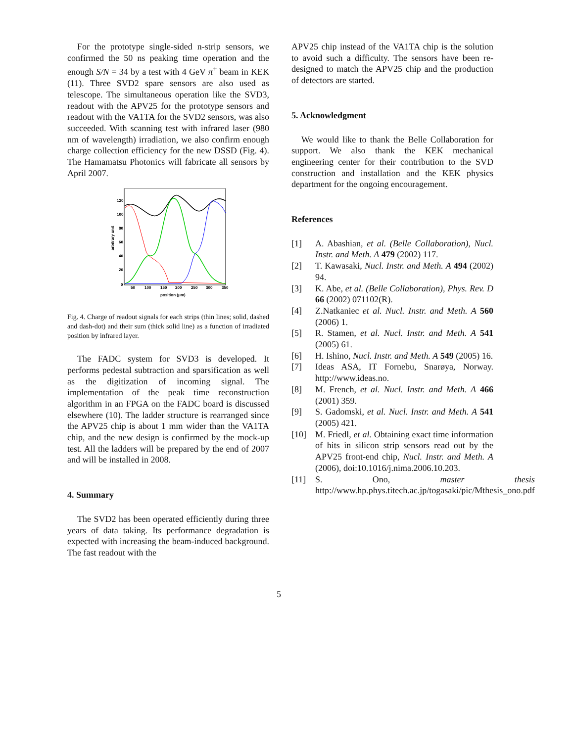For the prototype single-sided n-strip sensors, we confirmed the 50 ns peaking time operation and the enough S/N = 34 by a test with 4 GeV π<sup>+</sup> beam in KEK (11). Three SVD2 spare sensors are also used as telescope. The simultaneous operation like the SVD3, readout with the APV25 for the prototype sensors and readout with the VA1TA for the SVD2 sensors, was also succeeded. With scanning test with infrared laser (980 nm of wavelength) irradiation, we also confirm enough charge collection efficiency for the new DSSD (Fig. 4). The Hamamatsu Photonics will fabricate all sensors by April 2007.
120
100
80
60
40
20
0
50
100
150
200
250
300
350
position (μm)
arbitrary unit
Fig. 4. Charge of readout signals for each strips (thin lines; solid, dashed and dash-dot) and their sum (thick solid line) as a function of irradiated position by infrared layer.
The FADC system for SVD3 is developed. It performs pedestal subtraction and sparsification as well as the digitization of incoming signal. The implementation of the peak time reconstruction algorithm in an FPGA on the FADC board is discussed elsewhere (10). The ladder structure is rearranged since the APV25 chip is about 1 mm wider than the VA1TA chip, and the new design is confirmed by the mock-up test. All the ladders will be prepared by the end of 2007 and will be installed in 2008.
4. Summary
The SVD2 has been operated efficiently during three years of data taking. Its performance degradation is expected with increasing the beam-induced background. The fast readout with the
APV25 chip instead of the VA1TA chip is the solution to avoid such a difficulty. The sensors have been re-designed to match the APV25 chip and the production of detectors are started.
5. Acknowledgment
We would like to thank the Belle Collaboration for support. We also thank the KEK mechanical engineering center for their contribution to the SVD construction and installation and the KEK physics department for the ongoing encouragement.
References
[1] A. Abashian, et al. (Belle Collaboration), Nucl. Instr. and Meth. A 479 (2002) 117.
[2] T. Kawasaki, Nucl. Instr. and Meth. A 494 (2002) 94.
[3] K. Abe, et al. (Belle Collaboration), Phys. Rev. D 66 (2002) 071102(R).
[4] Z.Natkaniec et al. Nucl. Instr. and Meth. A 560 (2006) 1.
[5] R. Stamen, et al. Nucl. Instr. and Meth. A 541 (2005) 61.
[6] H. Ishino, Nucl. Instr. and Meth. A 549 (2005) 16.
[7] Ideas ASA, IT Fornebu, Snarøya, Norway. http://www.ideas.no.
[8] M. French, et al. Nucl. Instr. and Meth. A 466 (2001) 359.
[9] S. Gadomski, et al. Nucl. Instr. and Meth. A 541 (2005) 421.
[10] M. Friedl, et al. Obtaining exact time information of hits in silicon strip sensors read out by the APV25 front-end chip, Nucl. Instr. and Meth. A (2006), doi:10.1016/j.nima.2006.10.203.
[11] S. Ono, master thesis http://www.hp.phys.titech.ac.jp/togasaki/pic/Mthesis_ono.pdf
5